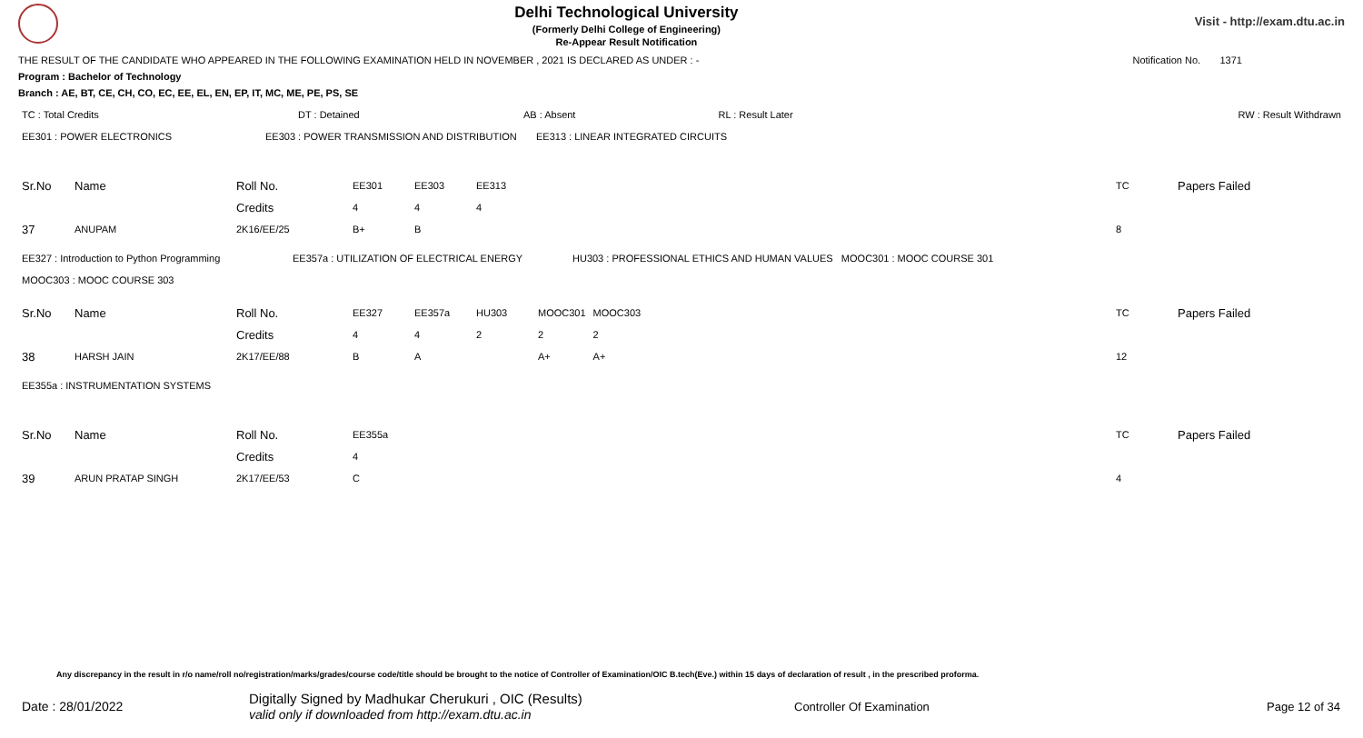Delhi Technological University
(Formerly Delhi College of Engineering)
Re-Appear Result Notification
Visit - http://exam.dtu.ac.in
THE RESULT OF THE CANDIDATE WHO APPEARED IN THE FOLLOWING EXAMINATION HELD IN NOVEMBER , 2021 IS DECLARED AS UNDER : - Notification No. 1371
Program : Bachelor of Technology
Branch : AE, BT, CE, CH, CO, EC, EE, EL, EN, EP, IT, MC, ME, PE, PS, SE
| TC : Total Credits | DT : Detained | AB : Absent | RL : Result Later | RW : Result Withdrawn |
| EE301 : POWER ELECTRONICS | EE303 : POWER TRANSMISSION AND DISTRIBUTION | EE313 : LINEAR INTEGRATED CIRCUITS |
| Sr.No | Name | Roll No. | EE301 | EE303 | EE313 | | TC | Papers Failed |
| | | Credits | 4 | 4 | 4 | | | |
| 37 | ANUPAM | 2K16/EE/25 | B+ | B | | | 8 | |
| EE327 : Introduction to Python Programming | EE357a : UTILIZATION OF ELECTRICAL ENERGY | HU303 : PROFESSIONAL ETHICS AND HUMAN VALUES MOOC301 : MOOC COURSE 301 |
| MOOC303 : MOOC COURSE 303 | | |
| Sr.No | Name | Roll No. | EE327 | EE357a | HU303 | MOOC301 | MOOC303 | TC | Papers Failed |
| | | Credits | 4 | 4 | 2 | 2 | 2 | | |
| 38 | HARSH JAIN | 2K17/EE/88 | B | A | | A+ | A+ | 12 | |
| EE355a : INSTRUMENTATION SYSTEMS |
| Sr.No | Name | Roll No. | EE355a | | TC | Papers Failed |
| | | Credits | 4 | | | |
| 39 | ARUN PRATAP SINGH | 2K17/EE/53 | C | | 4 | |
Any discrepancy in the result in r/o name/roll no/registration/marks/grades/course code/title should be brought to the notice of Controller of Examination/OIC B.tech(Eve.) within 15 days of declaration of result , in the prescribed proforma.
Date : 28/01/2022 Digitally Signed by Madhukar Cherukuri , OIC (Results)
valid only if downloaded from http://exam.dtu.ac.in Controller Of Examination Page 12 of 34